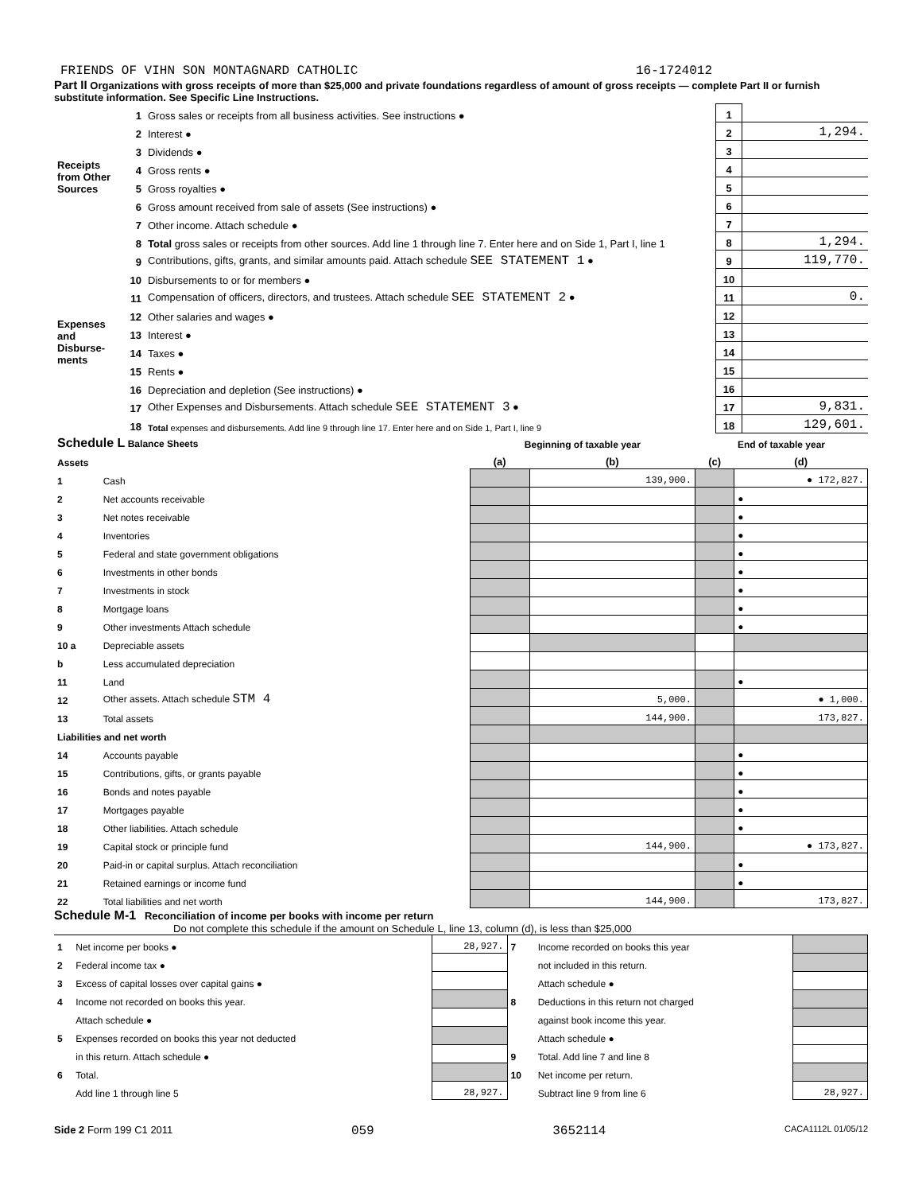FRIENDS OF VIHN SON MONTAGNARD CATHOLIC 16-1724012
Part II Organizations with gross receipts of more than $25,000 and private foundations regardless of amount of gross receipts — complete Part II or furnish substitute information. See Specific Line Instructions.
| Receipts from Other Sources | 1 | Gross sales or receipts from all business activities. See instructions ● | 1 | |
| | 2 | Interest ● | 2 | 1,294. |
| | 3 | Dividends ● | 3 | |
| | 4 | Gross rents ● | 4 | |
| | 5 | Gross royalties ● | 5 | |
| | 6 | Gross amount received from sale of assets (See instructions) ● | 6 | |
| | 7 | Other income. Attach schedule ● | 7 | |
| | 8 | Total gross sales or receipts from other sources. Add line 1 through line 7. Enter here and on Side 1, Part I, line 1 | 8 | 1,294. |
| Expenses and Disburse-ments | 9 | Contributions, gifts, grants, and similar amounts paid. Attach schedule SEE STATEMENT 1 ● | 9 | 119,770. |
| | 10 | Disbursements to or for members ● | 10 | |
| | 11 | Compensation of officers, directors, and trustees. Attach schedule SEE STATEMENT 2 ● | 11 | 0. |
| | 12 | Other salaries and wages ● | 12 | |
| | 13 | Interest ● | 13 | |
| | 14 | Taxes ● | 14 | |
| | 15 | Rents ● | 15 | |
| | 16 | Depreciation and depletion (See instructions) ● | 16 | |
| | 17 | Other Expenses and Disbursements. Attach schedule SEE STATEMENT 3 ● | 17 | 9,831. |
| | 18 | Total expenses and disbursements. Add line 9 through line 17. Enter here and on Side 1, Part I, line 9 | 18 | 129,601. |
| Schedule L Balance Sheets | | Beginning of taxable year | | End of taxable year | |
| Assets | | (a) | (b) | (c) | (d) |
| 1 | Cash | | 139,900. | | ● 172,827. |
| 2 | Net accounts receivable | | | | ● |
| 3 | Net notes receivable | | | | ● |
| 4 | Inventories | | | | ● |
| 5 | Federal and state government obligations | | | | ● |
| 6 | Investments in other bonds | | | | ● |
| 7 | Investments in stock | | | | ● |
| 8 | Mortgage loans | | | | ● |
| 9 | Other investments Attach schedule | | | | ● |
| 10 a | Depreciable assets | | | | |
| b | Less accumulated depreciation | | | | |
| 11 | Land | | | | ● |
| 12 | Other assets. Attach schedule STM 4 | | 5,000. | | ● 1,000. |
| 13 | Total assets | | 144,900. | | 173,827. |
| Liabilities and net worth | | | | | |
| 14 | Accounts payable | | | | ● |
| 15 | Contributions, gifts, or grants payable | | | | ● |
| 16 | Bonds and notes payable | | | | ● |
| 17 | Mortgages payable | | | | ● |
| 18 | Other liabilities. Attach schedule | | | | ● |
| 19 | Capital stock or principle fund | | 144,900. | | ● 173,827. |
| 20 | Paid-in or capital surplus. Attach reconciliation | | | | ● |
| 21 | Retained earnings or income fund | | | | ● |
| 22 | Total liabilities and net worth | | 144,900. | | 173,827. |
Schedule M-1 Reconciliation of income per books with income per return
Do not complete this schedule if the amount on Schedule L, line 13, column (d), is less than $25,000
| 1 | Net income per books ● | 28,927. | 7 | Income recorded on books this year | |
| 2 | Federal income tax ● | | | not included in this return. | |
| 3 | Excess of capital losses over capital gains ● | | | Attach schedule ● | |
| 4 | Income not recorded on books this year. | | 8 | Deductions in this return not charged | |
| | Attach schedule ● | | | against book income this year. | |
| 5 | Expenses recorded on books this year not deducted | | | Attach schedule ● | |
| | in this return. Attach schedule ● | | 9 | Total. Add line 7 and line 8 | |
| 6 | Total. | | 10 | Net income per return. | |
| | Add line 1 through line 5 | 28,927. | | Subtract line 9 from line 6 | 28,927. |
Side 2 Form 199 C1 2011 059 3652114 CACA1112L 01/05/12